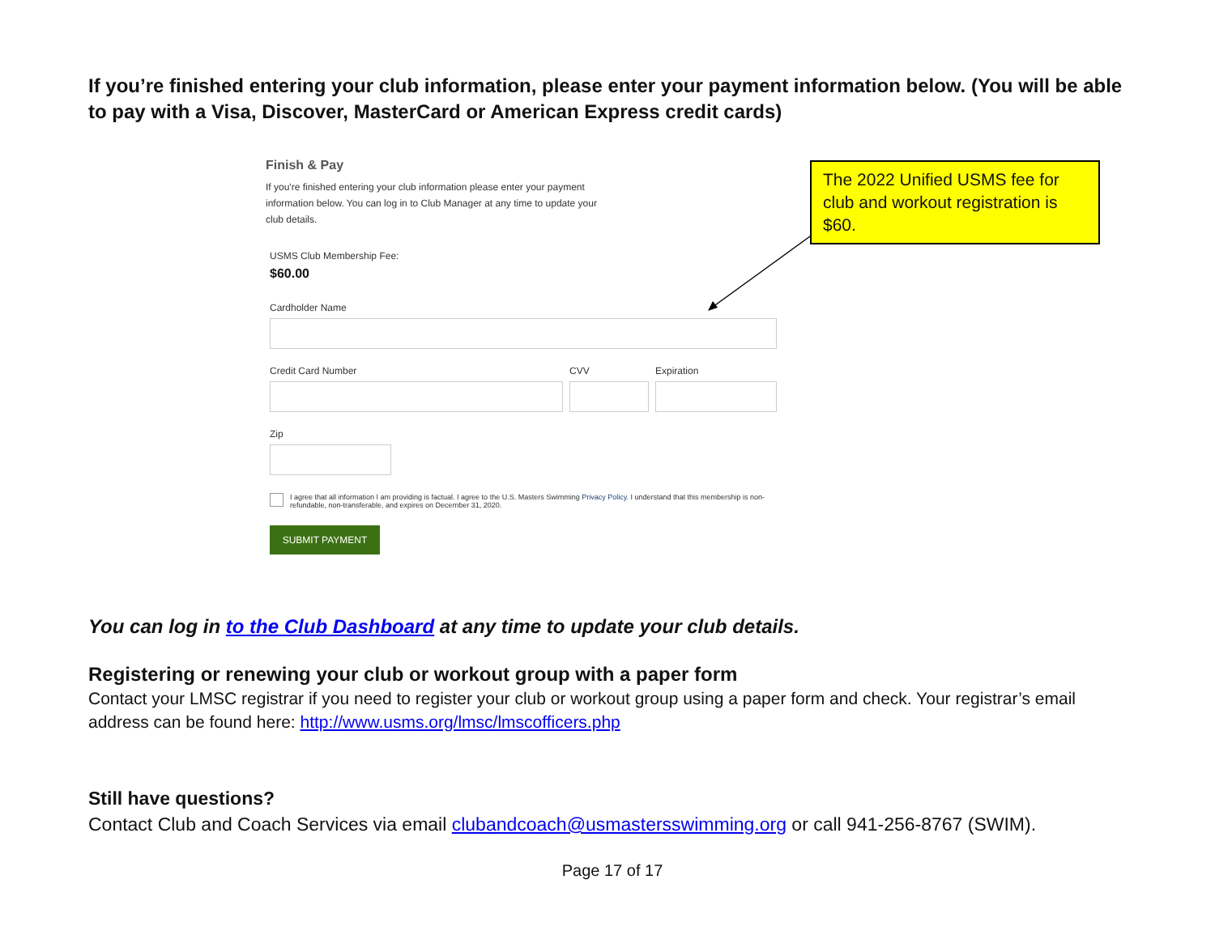If you’re finished entering your club information, please enter your payment information below. (You will be able to pay with a Visa, Discover, MasterCard or American Express credit cards)
Finish & Pay
If you're finished entering your club information please enter your payment information below. You can log in to Club Manager at any time to update your club details.
USMS Club Membership Fee:
$60.00
Cardholder Name
Credit Card Number CVV Expiration
Zip
I agree that all information I am providing is factual. I agree to the U.S. Masters Swimming Privacy Policy. I understand that this membership is non-refundable, non-transferable, and expires on December 31, 2020.
SUBMIT PAYMENT
The 2022 Unified USMS fee for club and workout registration is $60.
You can log in to the Club Dashboard at any time to update your club details.
Registering or renewing your club or workout group with a paper form
Contact your LMSC registrar if you need to register your club or workout group using a paper form and check. Your registrar’s email address can be found here: http://www.usms.org/lmsc/lmscofficers.php
Still have questions?
Contact Club and Coach Services via email clubandcoach@usmastersswimming.org or call 941-256-8767 (SWIM).
Page 17 of 17